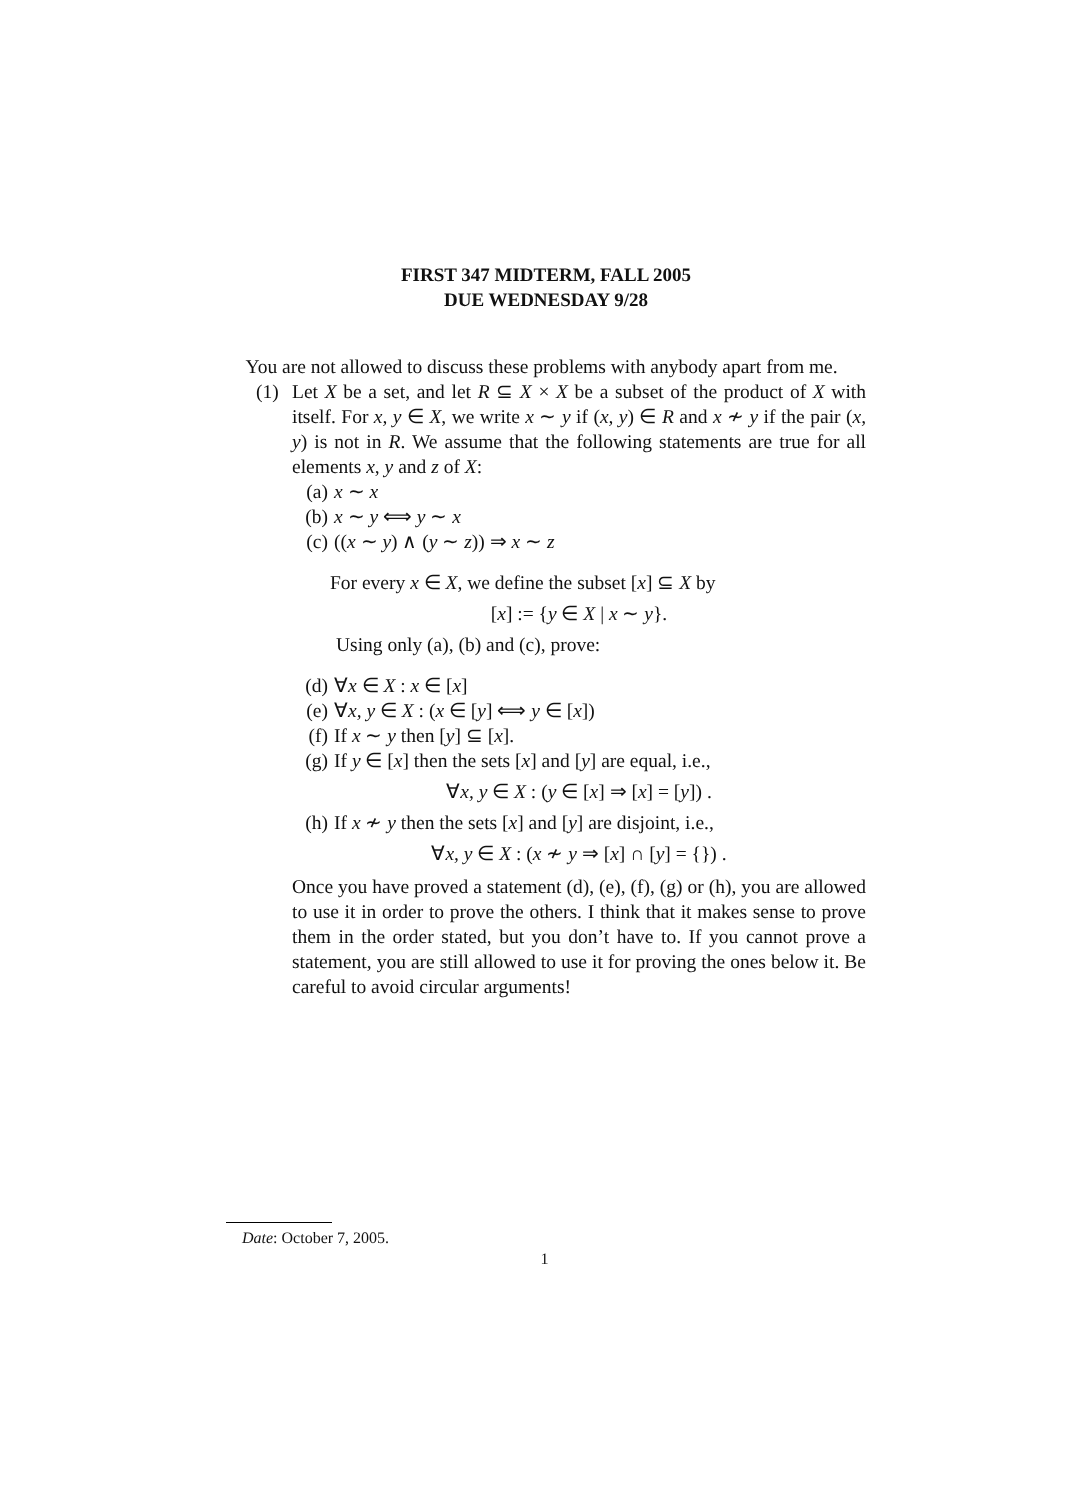FIRST 347 MIDTERM, FALL 2005
DUE WEDNESDAY 9/28
You are not allowed to discuss these problems with anybody apart from me.
(1) Let X be a set, and let R ⊆ X × X be a subset of the product of X with itself. For x, y ∈ X, we write x ∼ y if (x, y) ∈ R and x ≁ y if the pair (x, y) is not in R. We assume that the following statements are true for all elements x, y and z of X:
(a) x ∼ x
(b) x ∼ y ⟺ y ∼ x
(c) ((x ∼ y) ∧ (y ∼ z)) ⇒ x ∼ z
For every x ∈ X, we define the subset [x] ⊆ X by
[x] := {y ∈ X | x ∼ y}.
Using only (a), (b) and (c), prove:
(d) ∀x ∈ X : x ∈ [x]
(e) ∀x, y ∈ X : (x ∈ [y] ⟺ y ∈ [x])
(f) If x ∼ y then [y] ⊆ [x].
(g) If y ∈ [x] then the sets [x] and [y] are equal, i.e.,
∀x, y ∈ X : (y ∈ [x] ⇒ [x] = [y]) .
(h) If x ≁ y then the sets [x] and [y] are disjoint, i.e.,
∀x, y ∈ X : (x ≁ y ⇒ [x] ∩ [y] = {}) .
Once you have proved a statement (d), (e), (f), (g) or (h), you are allowed to use it in order to prove the others. I think that it makes sense to prove them in the order stated, but you don’t have to. If you cannot prove a statement, you are still allowed to use it for proving the ones below it. Be careful to avoid circular arguments!
Date: October 7, 2005.
1